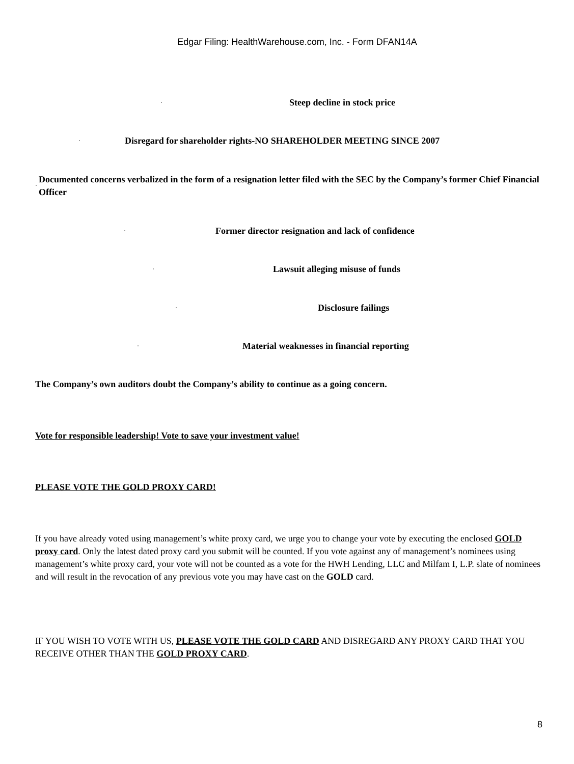Edgar Filing: HealthWarehouse.com, Inc. - Form DFAN14A
· Steep decline in stock price
· Disregard for shareholder rights-NO SHAREHOLDER MEETING SINCE 2007
· Documented concerns verbalized in the form of a resignation letter filed with the SEC by the Company’s former Chief Financial Officer
· Former director resignation and lack of confidence
· Lawsuit alleging misuse of funds
· Disclosure failings
· Material weaknesses in financial reporting
The Company’s own auditors doubt the Company’s ability to continue as a going concern.
Vote for responsible leadership! Vote to save your investment value!
PLEASE VOTE THE GOLD PROXY CARD!
If you have already voted using management’s white proxy card, we urge you to change your vote by executing the enclosed GOLD proxy card. Only the latest dated proxy card you submit will be counted. If you vote against any of management’s nominees using management’s white proxy card, your vote will not be counted as a vote for the HWH Lending, LLC and Milfam I, L.P. slate of nominees and will result in the revocation of any previous vote you may have cast on the GOLD card.
IF YOU WISH TO VOTE WITH US, PLEASE VOTE THE GOLD CARD AND DISREGARD ANY PROXY CARD THAT YOU RECEIVE OTHER THAN THE GOLD PROXY CARD.
8